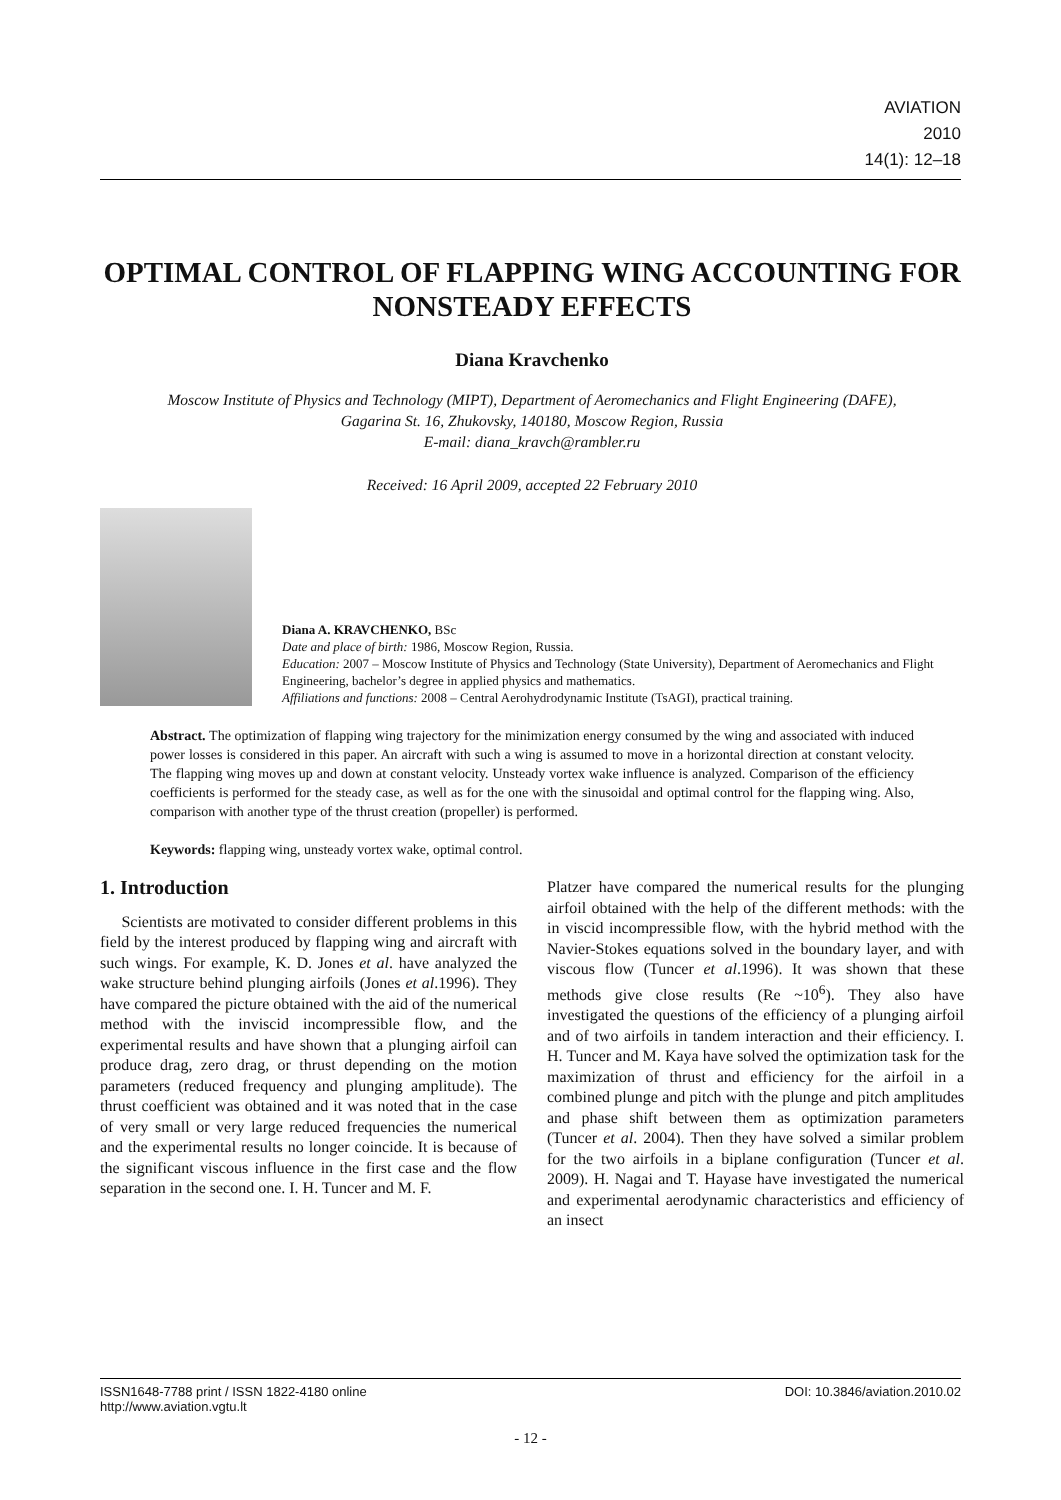AVIATION
2010
14(1): 12–18
OPTIMAL CONTROL OF FLAPPING WING ACCOUNTING FOR NONSTEADY EFFECTS
Diana Kravchenko
Moscow Institute of Physics and Technology (MIPT), Department of Aeromechanics and Flight Engineering (DAFE),
Gagarina St. 16, Zhukovsky, 140180, Moscow Region, Russia
E-mail: diana_kravch@rambler.ru
Received: 16 April 2009, accepted 22 February 2010
Diana A. KRAVCHENKO, BSc
Date and place of birth: 1986, Moscow Region, Russia.
Education: 2007 – Moscow Institute of Physics and Technology (State University), Department of Aeromechanics and Flight Engineering, bachelor’s degree in applied physics and mathematics.
Affiliations and functions: 2008 – Central Aerohydrodynamic Institute (TsAGI), practical training.
Abstract. The optimization of flapping wing trajectory for the minimization energy consumed by the wing and associated with induced power losses is considered in this paper. An aircraft with such a wing is assumed to move in a horizontal direction at constant velocity. The flapping wing moves up and down at constant velocity. Unsteady vortex wake influence is analyzed. Comparison of the efficiency coefficients is performed for the steady case, as well as for the one with the sinusoidal and optimal control for the flapping wing. Also, comparison with another type of the thrust creation (propeller) is performed.
Keywords: flapping wing, unsteady vortex wake, optimal control.
1. Introduction
Scientists are motivated to consider different problems in this field by the interest produced by flapping wing and aircraft with such wings. For example, K. D. Jones et al. have analyzed the wake structure behind plunging airfoils (Jones et al.1996). They have compared the picture obtained with the aid of the numerical method with the inviscid incompressible flow, and the experimental results and have shown that a plunging airfoil can produce drag, zero drag, or thrust depending on the motion parameters (reduced frequency and plunging amplitude). The thrust coefficient was obtained and it was noted that in the case of very small or very large reduced frequencies the numerical and the experimental results no longer coincide. It is because of the significant viscous influence in the first case and the flow separation in the second one. I. H. Tuncer and M. F.
Platzer have compared the numerical results for the plunging airfoil obtained with the help of the different methods: with the in viscid incompressible flow, with the hybrid method with the Navier-Stokes equations solved in the boundary layer, and with viscous flow (Tuncer et al.1996). It was shown that these methods give close results (Re ~10<sup>6</sup>). They also have investigated the questions of the efficiency of a plunging airfoil and of two airfoils in tandem interaction and their efficiency. I. H. Tuncer and M. Kaya have solved the optimization task for the maximization of thrust and efficiency for the airfoil in a combined plunge and pitch with the plunge and pitch amplitudes and phase shift between them as optimization parameters (Tuncer et al. 2004). Then they have solved a similar problem for the two airfoils in a biplane configuration (Tuncer et al. 2009). H. Nagai and T. Hayase have investigated the numerical and experimental aerodynamic characteristics and efficiency of an insect
ISSN1648-7788 print / ISSN 1822-4180 online
http://www.aviation.vgtu.lt DOI: 10.3846/aviation.2010.02
- 12 -